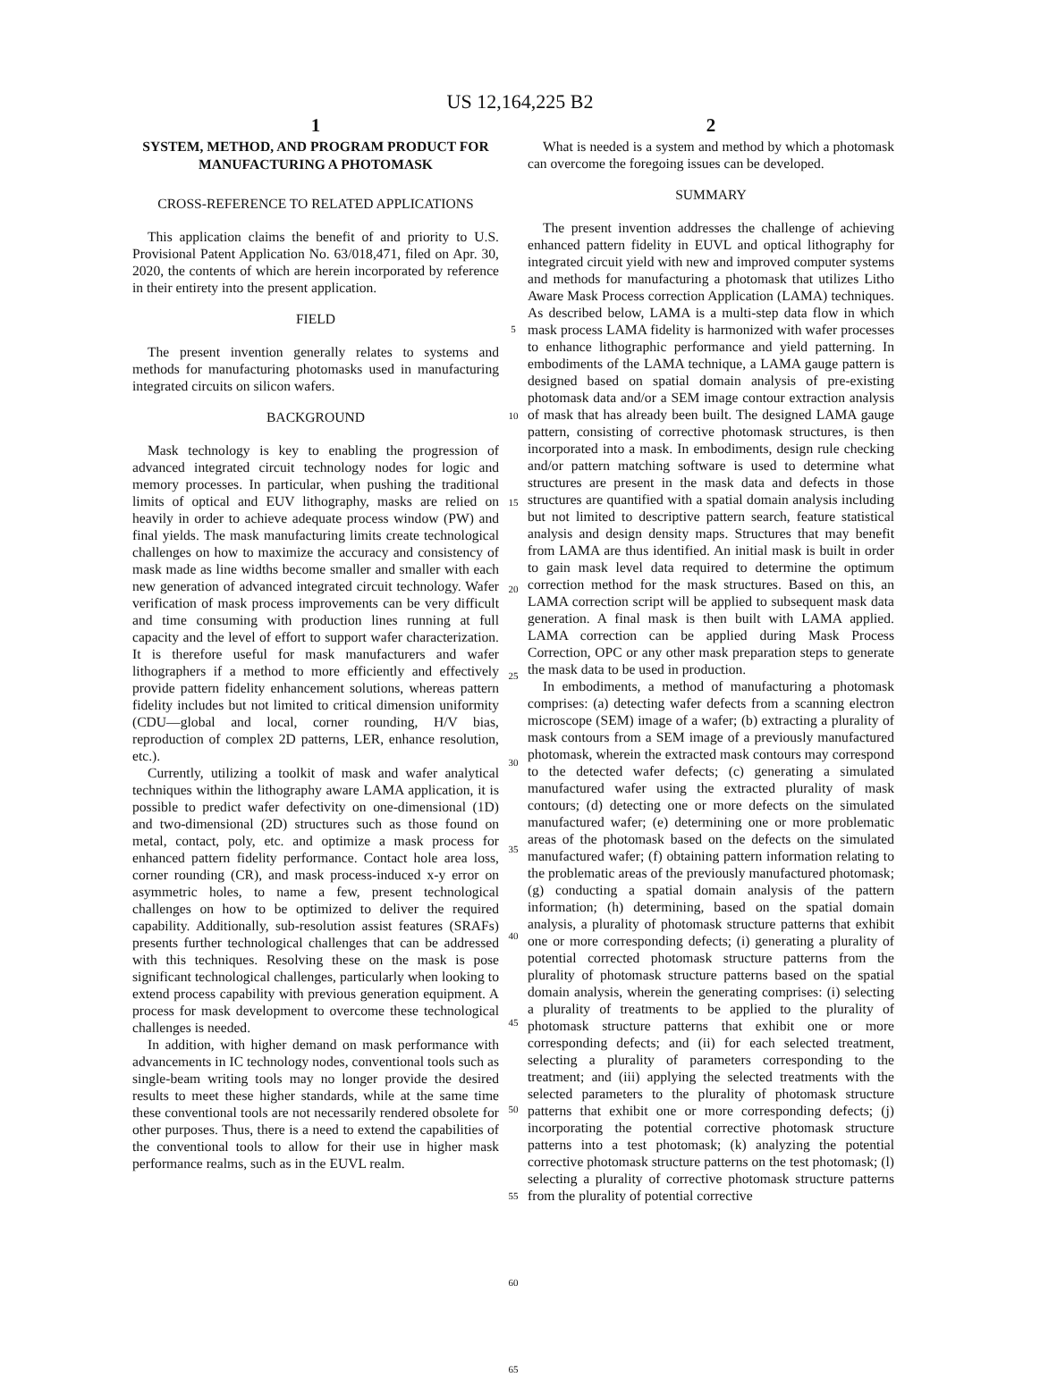US 12,164,225 B2
1
SYSTEM, METHOD, AND PROGRAM PRODUCT FOR MANUFACTURING A PHOTOMASK
CROSS-REFERENCE TO RELATED APPLICATIONS
This application claims the benefit of and priority to U.S. Provisional Patent Application No. 63/018,471, filed on Apr. 30, 2020, the contents of which are herein incorporated by reference in their entirety into the present application.
FIELD
The present invention generally relates to systems and methods for manufacturing photomasks used in manufacturing integrated circuits on silicon wafers.
BACKGROUND
Mask technology is key to enabling the progression of advanced integrated circuit technology nodes for logic and memory processes. In particular, when pushing the traditional limits of optical and EUV lithography, masks are relied on heavily in order to achieve adequate process window (PW) and final yields. The mask manufacturing limits create technological challenges on how to maximize the accuracy and consistency of mask made as line widths become smaller and smaller with each new generation of advanced integrated circuit technology. Wafer verification of mask process improvements can be very difficult and time consuming with production lines running at full capacity and the level of effort to support wafer characterization. It is therefore useful for mask manufacturers and wafer lithographers if a method to more efficiently and effectively provide pattern fidelity enhancement solutions, whereas pattern fidelity includes but not limited to critical dimension uniformity (CDU—global and local, corner rounding, H/V bias, reproduction of complex 2D patterns, LER, enhance resolution, etc.).
Currently, utilizing a toolkit of mask and wafer analytical techniques within the lithography aware LAMA application, it is possible to predict wafer defectivity on one-dimensional (1D) and two-dimensional (2D) structures such as those found on metal, contact, poly, etc. and optimize a mask process for enhanced pattern fidelity performance. Contact hole area loss, corner rounding (CR), and mask process-induced x-y error on asymmetric holes, to name a few, present technological challenges on how to be optimized to deliver the required capability. Additionally, sub-resolution assist features (SRAFs) presents further technological challenges that can be addressed with this techniques. Resolving these on the mask is pose significant technological challenges, particularly when looking to extend process capability with previous generation equipment. A process for mask development to overcome these technological challenges is needed.
In addition, with higher demand on mask performance with advancements in IC technology nodes, conventional tools such as single-beam writing tools may no longer provide the desired results to meet these higher standards, while at the same time these conventional tools are not necessarily rendered obsolete for other purposes. Thus, there is a need to extend the capabilities of the conventional tools to allow for their use in higher mask performance realms, such as in the EUVL realm.
5
10
15
20
25
30
35
40
45
50
55
60
65
2
What is needed is a system and method by which a photomask can overcome the foregoing issues can be developed.
SUMMARY
The present invention addresses the challenge of achieving enhanced pattern fidelity in EUVL and optical lithography for integrated circuit yield with new and improved computer systems and methods for manufacturing a photomask that utilizes Litho Aware Mask Process correction Application (LAMA) techniques. As described below, LAMA is a multi-step data flow in which mask process LAMA fidelity is harmonized with wafer processes to enhance lithographic performance and yield patterning. In embodiments of the LAMA technique, a LAMA gauge pattern is designed based on spatial domain analysis of pre-existing photomask data and/or a SEM image contour extraction analysis of mask that has already been built. The designed LAMA gauge pattern, consisting of corrective photomask structures, is then incorporated into a mask. In embodiments, design rule checking and/or pattern matching software is used to determine what structures are present in the mask data and defects in those structures are quantified with a spatial domain analysis including but not limited to descriptive pattern search, feature statistical analysis and design density maps. Structures that may benefit from LAMA are thus identified. An initial mask is built in order to gain mask level data required to determine the optimum correction method for the mask structures. Based on this, an LAMA correction script will be applied to subsequent mask data generation. A final mask is then built with LAMA applied. LAMA correction can be applied during Mask Process Correction, OPC or any other mask preparation steps to generate the mask data to be used in production.
In embodiments, a method of manufacturing a photomask comprises: (a) detecting wafer defects from a scanning electron microscope (SEM) image of a wafer; (b) extracting a plurality of mask contours from a SEM image of a previously manufactured photomask, wherein the extracted mask contours may correspond to the detected wafer defects; (c) generating a simulated manufactured wafer using the extracted plurality of mask contours; (d) detecting one or more defects on the simulated manufactured wafer; (e) determining one or more problematic areas of the photomask based on the defects on the simulated manufactured wafer; (f) obtaining pattern information relating to the problematic areas of the previously manufactured photomask; (g) conducting a spatial domain analysis of the pattern information; (h) determining, based on the spatial domain analysis, a plurality of photomask structure patterns that exhibit one or more corresponding defects; (i) generating a plurality of potential corrected photomask structure patterns from the plurality of photomask structure patterns based on the spatial domain analysis, wherein the generating comprises: (i) selecting a plurality of treatments to be applied to the plurality of photomask structure patterns that exhibit one or more corresponding defects; and (ii) for each selected treatment, selecting a plurality of parameters corresponding to the treatment; and (iii) applying the selected treatments with the selected parameters to the plurality of photomask structure patterns that exhibit one or more corresponding defects; (j) incorporating the potential corrective photomask structure patterns into a test photomask; (k) analyzing the potential corrective photomask structure patterns on the test photomask; (l) selecting a plurality of corrective photomask structure patterns from the plurality of potential corrective